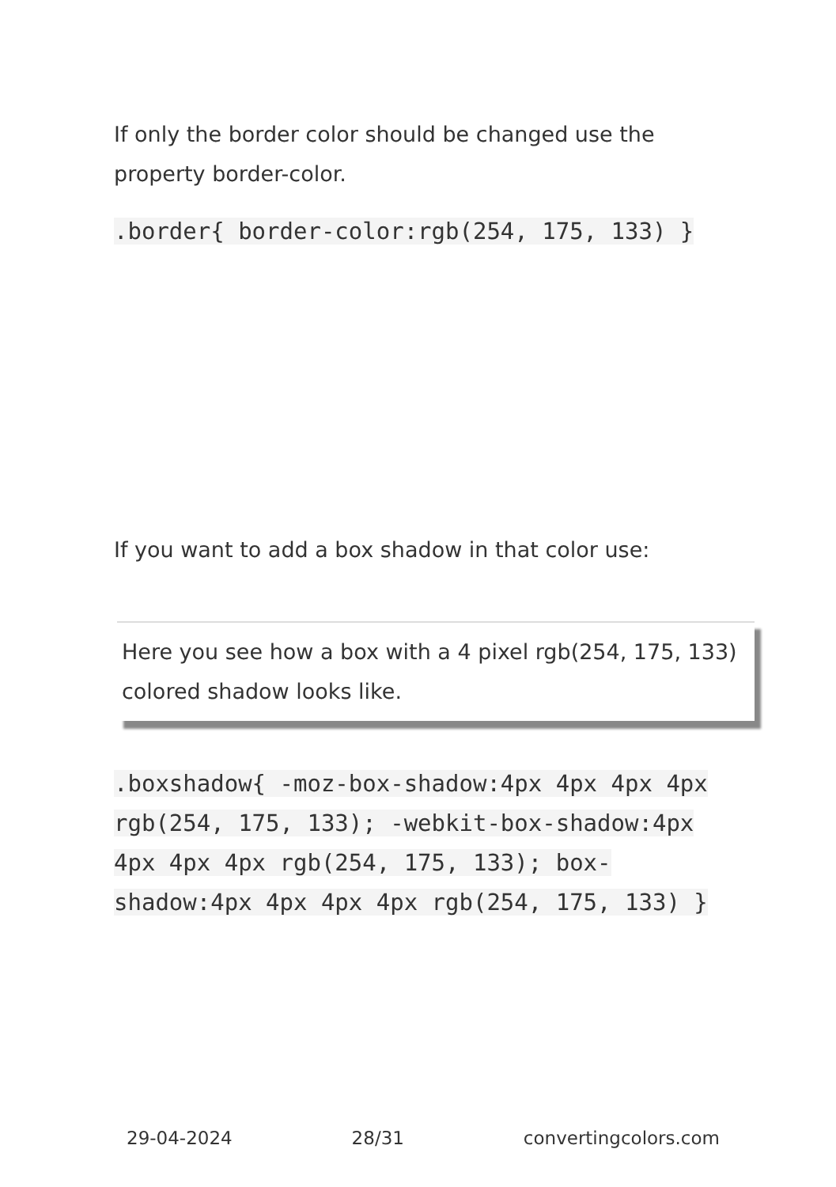If only the border color should be changed use the property border-color.
.border{ border-color:rgb(254, 175, 133) }
If you want to add a box shadow in that color use:
Here you see how a box with a 4 pixel rgb(254, 175, 133) colored shadow looks like.
.boxshadow{ -moz-box-shadow:4px 4px 4px 4px rgb(254, 175, 133); -webkit-box-shadow:4px 4px 4px 4px rgb(254, 175, 133); box-shadow:4px 4px 4px 4px rgb(254, 175, 133) }
29-04-2024 28/31 convertingcolors.com